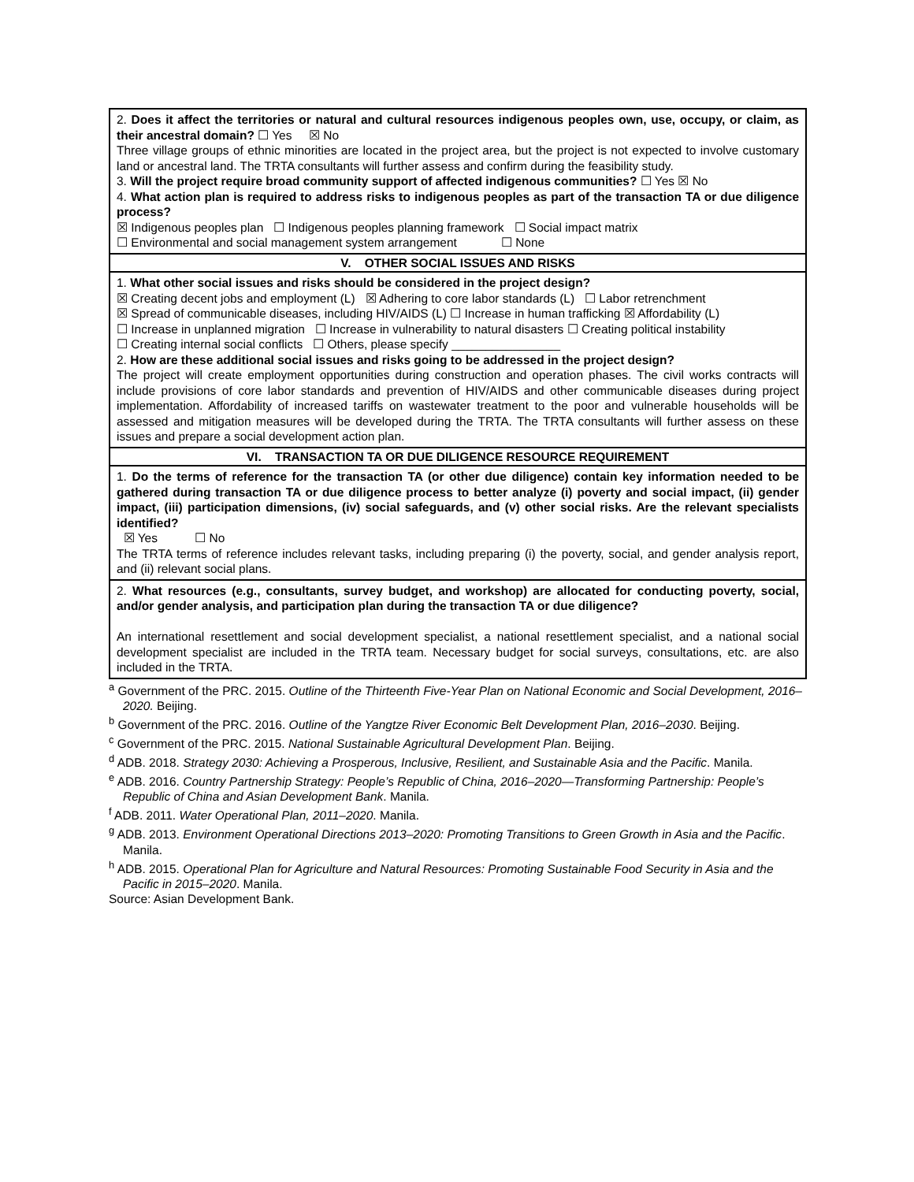| 2. Does it affect the territories or natural and cultural resources indigenous peoples own, use, occupy, or claim, as their ancestral domain? ☐ Yes ☒ No Three village groups of ethnic minorities are located in the project area, but the project is not expected to involve customary land or ancestral land. The TRTA consultants will further assess and confirm during the feasibility study. 3. Will the project require broad community support of affected indigenous communities? ☐ Yes ☒ No 4. What action plan is required to address risks to indigenous peoples as part of the transaction TA or due diligence process? ☒ Indigenous peoples plan ☐ Indigenous peoples planning framework ☐ Social impact matrix ☐ Environmental and social management system arrangement ☐ None |
| V. OTHER SOCIAL ISSUES AND RISKS |
| 1. What other social issues and risks should be considered in the project design? ☒ Creating decent jobs and employment (L) ☒ Adhering to core labor standards (L) ☐ Labor retrenchment ☒ Spread of communicable diseases, including HIV/AIDS (L) ☐ Increase in human trafficking ☒ Affordability (L) ☐ Increase in unplanned migration ☐ Increase in vulnerability to natural disasters ☐ Creating political instability ☐ Creating internal social conflicts ☐ Others, please specify ________________ 2. How are these additional social issues and risks going to be addressed in the project design? The project will create employment opportunities during construction and operation phases. The civil works contracts will include provisions of core labor standards and prevention of HIV/AIDS and other communicable diseases during project implementation. Affordability of increased tariffs on wastewater treatment to the poor and vulnerable households will be assessed and mitigation measures will be developed during the TRTA. The TRTA consultants will further assess on these issues and prepare a social development action plan. |
| VI. TRANSACTION TA OR DUE DILIGENCE RESOURCE REQUIREMENT |
| 1. Do the terms of reference for the transaction TA (or other due diligence) contain key information needed to be gathered during transaction TA or due diligence process to better analyze (i) poverty and social impact, (ii) gender impact, (iii) participation dimensions, (iv) social safeguards, and (v) other social risks. Are the relevant specialists identified? ☒ Yes ☐ No The TRTA terms of reference includes relevant tasks, including preparing (i) the poverty, social, and gender analysis report, and (ii) relevant social plans. |
| 2. What resources (e.g., consultants, survey budget, and workshop) are allocated for conducting poverty, social, and/or gender analysis, and participation plan during the transaction TA or due diligence? An international resettlement and social development specialist, a national resettlement specialist, and a national social development specialist are included in the TRTA team. Necessary budget for social surveys, consultations, etc. are also included in the TRTA. |
<sup>a</sup> Government of the PRC. 2015. Outline of the Thirteenth Five-Year Plan on National Economic and Social Development, 2016–2020. Beijing.
<sup>b</sup> Government of the PRC. 2016. Outline of the Yangtze River Economic Belt Development Plan, 2016–2030. Beijing.
<sup>c</sup> Government of the PRC. 2015. National Sustainable Agricultural Development Plan. Beijing.
<sup>d</sup> ADB. 2018. Strategy 2030: Achieving a Prosperous, Inclusive, Resilient, and Sustainable Asia and the Pacific. Manila.
<sup>e</sup> ADB. 2016. Country Partnership Strategy: People’s Republic of China, 2016–2020—Transforming Partnership: People’s Republic of China and Asian Development Bank. Manila.
<sup>f</sup> ADB. 2011. Water Operational Plan, 2011–2020. Manila.
<sup>g</sup> ADB. 2013. Environment Operational Directions 2013–2020: Promoting Transitions to Green Growth in Asia and the Pacific. Manila.
<sup>h</sup> ADB. 2015. Operational Plan for Agriculture and Natural Resources: Promoting Sustainable Food Security in Asia and the Pacific in 2015–2020. Manila.
Source: Asian Development Bank.